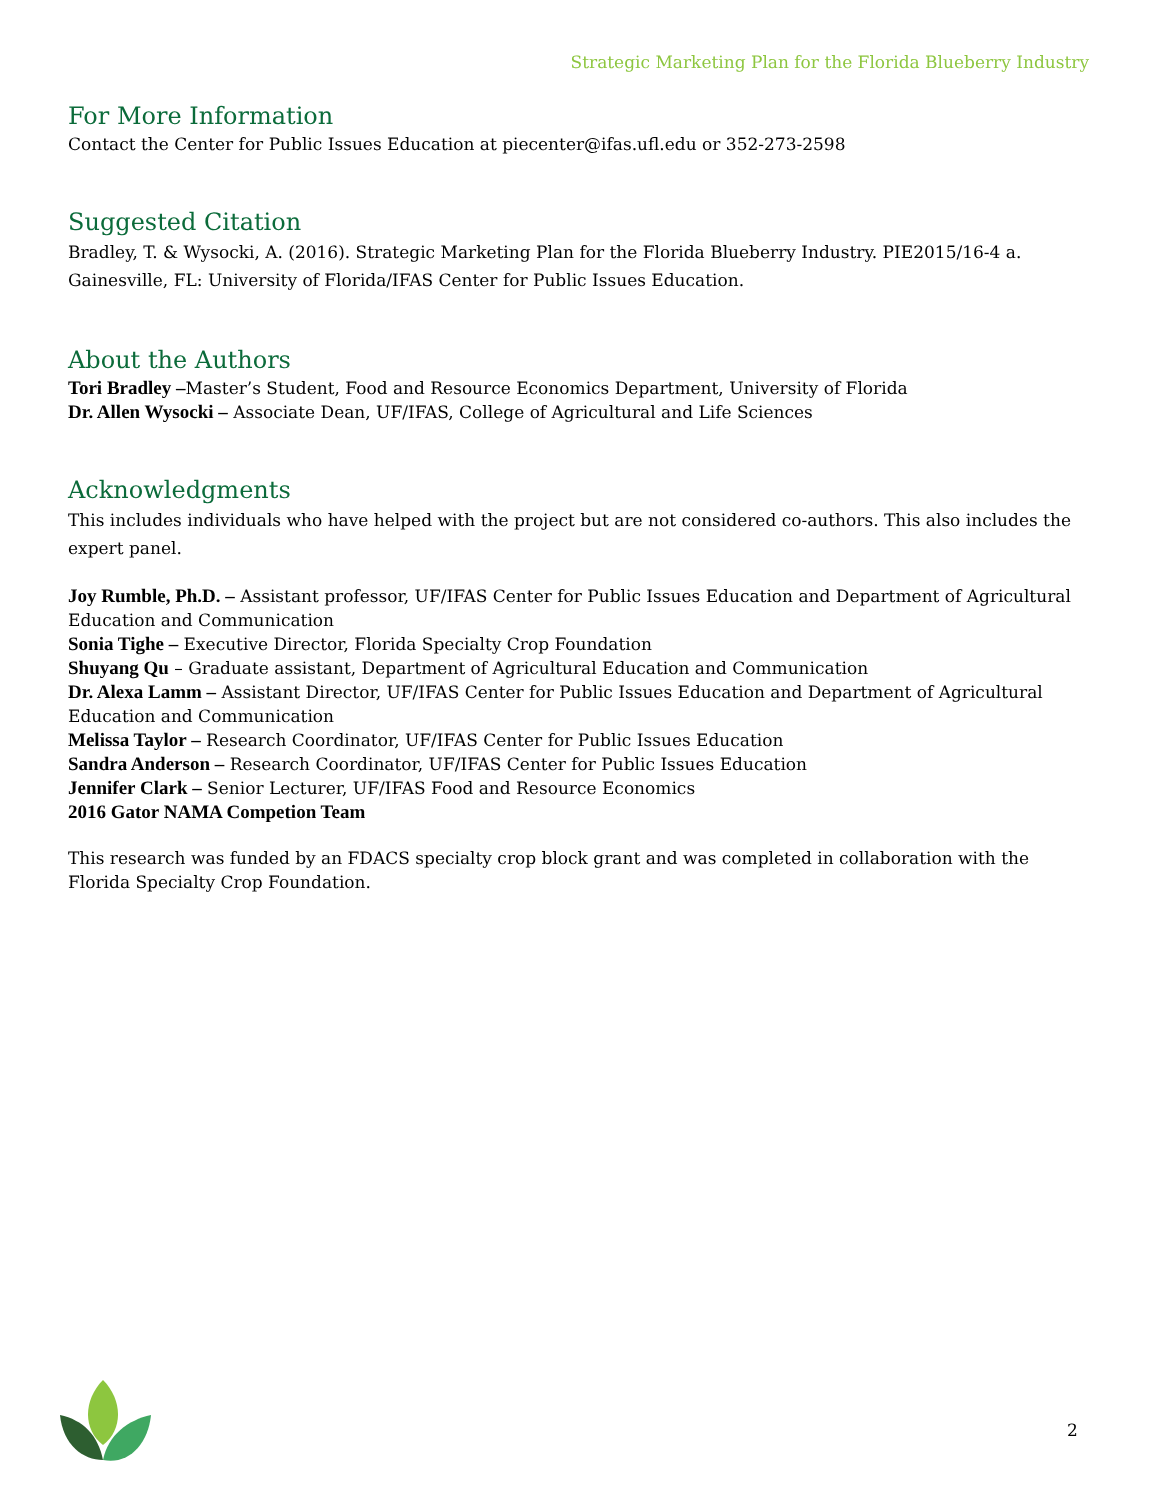Strategic Marketing Plan for the Florida Blueberry Industry
For More Information
Contact the Center for Public Issues Education at piecenter@ifas.ufl.edu or 352-273-2598
Suggested Citation
Bradley, T. & Wysocki, A. (2016). Strategic Marketing Plan for the Florida Blueberry Industry. PIE2015/16-4 a. Gainesville, FL: University of Florida/IFAS Center for Public Issues Education.
About the Authors
Tori Bradley –Master’s Student, Food and Resource Economics Department, University of Florida
Dr. Allen Wysocki – Associate Dean, UF/IFAS, College of Agricultural and Life Sciences
Acknowledgments
This includes individuals who have helped with the project but are not considered co-authors. This also includes the expert panel.
Joy Rumble, Ph.D. – Assistant professor, UF/IFAS Center for Public Issues Education and Department of Agricultural Education and Communication
Sonia Tighe – Executive Director, Florida Specialty Crop Foundation
Shuyang Qu – Graduate assistant, Department of Agricultural Education and Communication
Dr. Alexa Lamm – Assistant Director, UF/IFAS Center for Public Issues Education and Department of Agricultural Education and Communication
Melissa Taylor – Research Coordinator, UF/IFAS Center for Public Issues Education
Sandra Anderson – Research Coordinator, UF/IFAS Center for Public Issues Education
Jennifer Clark – Senior Lecturer, UF/IFAS Food and Resource Economics
2016 Gator NAMA Competion Team
This research was funded by an FDACS specialty crop block grant and was completed in collaboration with the Florida Specialty Crop Foundation.
2